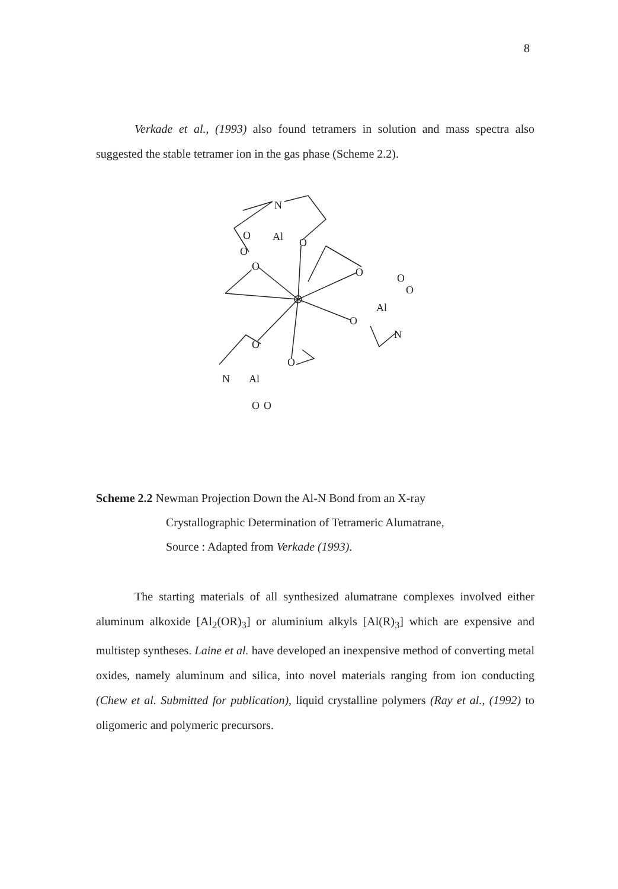8
Verkade et al., (1993) also found tetramers in solution and mass spectra also suggested the stable tetramer ion in the gas phase (Scheme 2.2).
N
Al
O
O
O
O
O
O
O
Al
O
N
O
O
N
Al
O
O
Scheme 2.2 Newman Projection Down the Al-N Bond from an X-ray
Crystallographic Determination of Tetrameric Alumatrane,
Source : Adapted from Verkade (1993).
The starting materials of all synthesized alumatrane complexes involved either aluminum alkoxide [Al<sub>2</sub>(OR)<sub>3</sub>] or aluminium alkyls [Al(R)<sub>3</sub>] which are expensive and multistep syntheses. Laine et al. have developed an inexpensive method of converting metal oxides, namely aluminum and silica, into novel materials ranging from ion conducting (Chew et al. Submitted for publication), liquid crystalline polymers (Ray et al., (1992) to oligomeric and polymeric precursors.